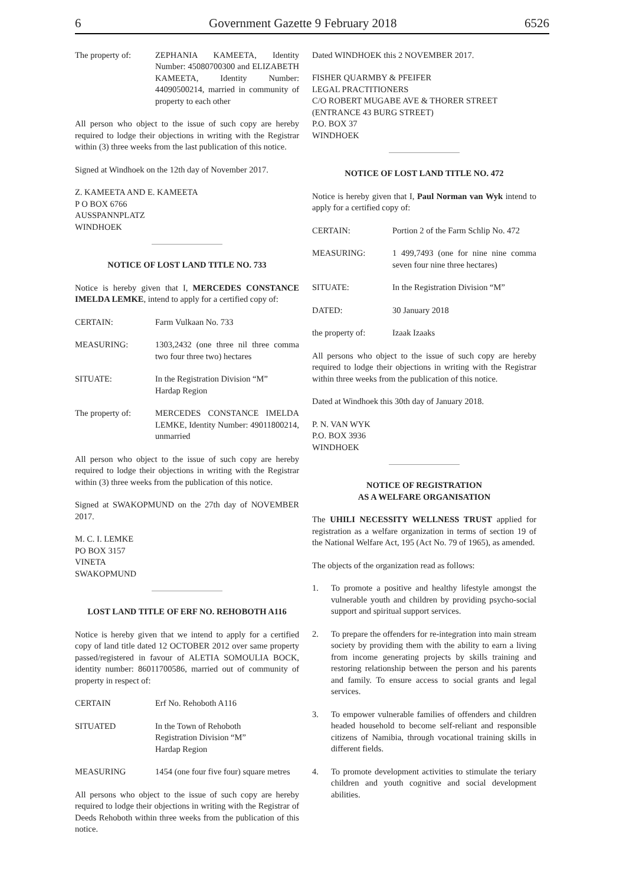6 Government Gazette 9 February 2018 6526
The property of:
ZEPHANIA KAMEETA, Identity Number: 45080700300 and ELIZABETH KAMEETA, Identity Number: 44090500214, married in community of property to each other
All person who object to the issue of such copy are hereby required to lodge their objections in writing with the Registrar within (3) three weeks from the last publication of this notice.
Signed at Windhoek on the 12th day of November 2017.
Z. KAMEETA AND E. KAMEETA
P O BOX 6766
AUSSPANNPLATZ
WINDHOEK
NOTICE OF LOST LAND TITLE NO. 733
Notice is hereby given that I, MERCEDES CONSTANCE IMELDA LEMKE, intend to apply for a certified copy of:
CERTAIN: Farm Vulkaan No. 733
MEASURING: 1303,2432 (one three nil three comma two four three two) hectares
SITUATE: In the Registration Division “M”
Hardap Region
The property of:
MERCEDES CONSTANCE IMELDA LEMKE, Identity Number: 49011800214, unmarried
All person who object to the issue of such copy are hereby required to lodge their objections in writing with the Registrar within (3) three weeks from the publication of this notice.
Signed at SWAKOPMUND on the 27th day of NOVEMBER 2017.
M. C. I. LEMKE
PO BOX 3157
VINETA
SWAKOPMUND
LOST LAND TITLE OF ERF NO. REHOBOTH A116
Notice is hereby given that we intend to apply for a certified copy of land title dated 12 OCTOBER 2012 over same property passed/registered in favour of ALETIA SOMOULIA BOCK, identity number: 86011700586, married out of community of property in respect of:
CERTAIN Erf No. Rehoboth A116
SITUATED In the Town of Rehoboth
Registration Division “M”
Hardap Region
MEASURING 1454 (one four five four) square metres
All persons who object to the issue of such copy are hereby required to lodge their objections in writing with the Registrar of Deeds Rehoboth within three weeks from the publication of this notice.
Dated WINDHOEK this 2 NOVEMBER 2017.
FISHER QUARMBY & PFEIFER
LEGAL PRACTITIONERS
C/O ROBERT MUGABE AVE & THORER STREET
(ENTRANCE 43 BURG STREET)
P.O. BOX 37
WINDHOEK
NOTICE OF LOST LAND TITLE NO. 472
Notice is hereby given that I, Paul Norman van Wyk intend to apply for a certified copy of:
CERTAIN: Portion 2 of the Farm Schlip No. 472
MEASURING: 1 499,7493 (one for nine nine comma seven four nine three hectares)
SITUATE: In the Registration Division “M”
DATED: 30 January 2018
the property of:
Izaak Izaaks
All persons who object to the issue of such copy are hereby required to lodge their objections in writing with the Registrar within three weeks from the publication of this notice.
Dated at Windhoek this 30th day of January 2018.
P. N. VAN WYK
P.O. BOX 3936
WINDHOEK
NOTICE OF REGISTRATION
AS A WELFARE ORGANISATION
The UHILI NECESSITY WELLNESS TRUST applied for registration as a welfare organization in terms of section 19 of the National Welfare Act, 195 (Act No. 79 of 1965), as amended.
The objects of the organization read as follows:
1. To promote a positive and healthy lifestyle amongst the vulnerable youth and children by providing psycho-social support and spiritual support services.
2. To prepare the offenders for re-integration into main stream society by providing them with the ability to earn a living from income generating projects by skills training and restoring relationship between the person and his parents and family. To ensure access to social grants and legal services.
3. To empower vulnerable families of offenders and children headed household to become self-reliant and responsible citizens of Namibia, through vocational training skills in different fields.
4. To promote development activities to stimulate the teriary children and youth cognitive and social development abilities.